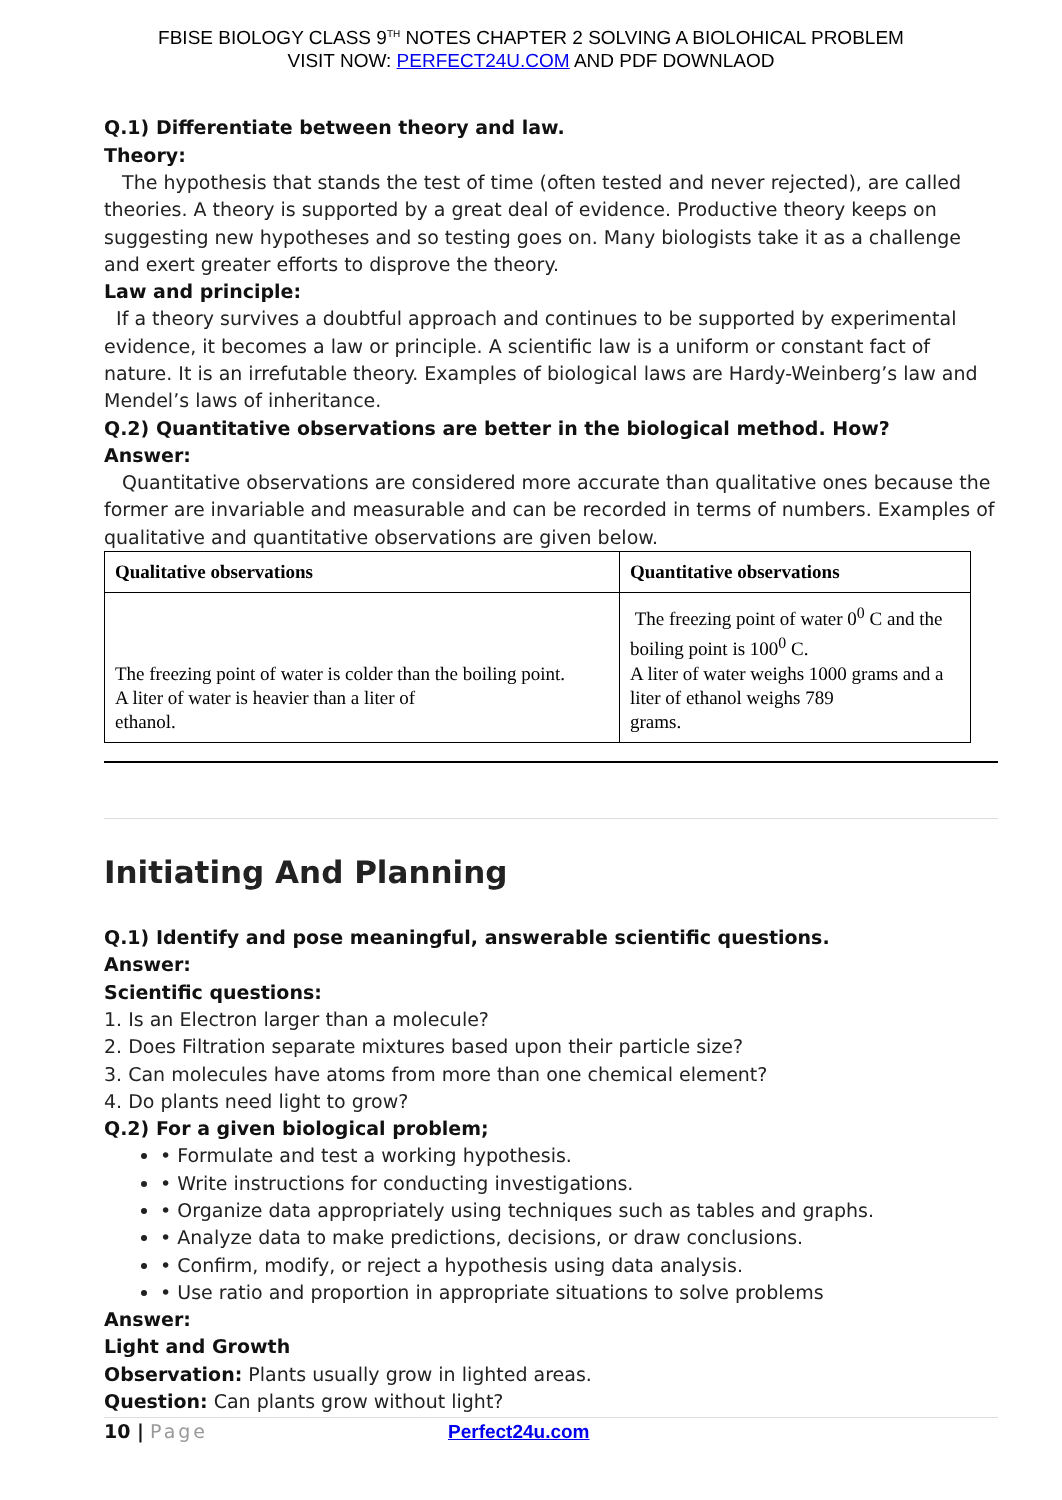FBISE BIOLOGY CLASS 9<sup>TH</sup> NOTES CHAPTER 2 SOLVING A BIOLOHICAL PROBLEM
VISIT NOW: PERFECT24U.COM AND PDF DOWNLAOD
Q.1) Differentiate between theory and law.
Theory:
The hypothesis that stands the test of time (often tested and never rejected), are called theories. A theory is supported by a great deal of evidence. Productive theory keeps on suggesting new hypotheses and so testing goes on. Many biologists take it as a challenge and exert greater efforts to disprove the theory.
Law and principle:
If a theory survives a doubtful approach and continues to be supported by experimental evidence, it becomes a law or principle. A scientific law is a uniform or constant fact of nature. It is an irrefutable theory. Examples of biological laws are Hardy-Weinberg’s law and Mendel’s laws of inheritance.
Q.2) Quantitative observations are better in the biological method. How?
Answer:
Quantitative observations are considered more accurate than qualitative ones because the former are invariable and measurable and can be recorded in terms of numbers. Examples of qualitative and quantitative observations are given below.
| Qualitative observations | Quantitative observations |
| --- | --- |
| The freezing point of water is colder than the boiling point. A liter of water is heavier than a liter of ethanol. | The freezing point of water 0<sup>0</sup> C and the boiling point is 100<sup>0</sup> C. A liter of water weighs 1000 grams and a liter of ethanol weighs 789 grams. |
Initiating And Planning
Q.1) Identify and pose meaningful, answerable scientific questions.
Answer:
Scientific questions:
1. Is an Electron larger than a molecule?
2. Does Filtration separate mixtures based upon their particle size?
3. Can molecules have atoms from more than one chemical element?
4. Do plants need light to grow?
Q.2) For a given biological problem;
• Formulate and test a working hypothesis.
• Write instructions for conducting investigations.
• Organize data appropriately using techniques such as tables and graphs.
• Analyze data to make predictions, decisions, or draw conclusions.
• Confirm, modify, or reject a hypothesis using data analysis.
• Use ratio and proportion in appropriate situations to solve problems
Answer:
Light and Growth
Observation: Plants usually grow in lighted areas.
Question: Can plants grow without light?
10 | Page Perfect24u.com